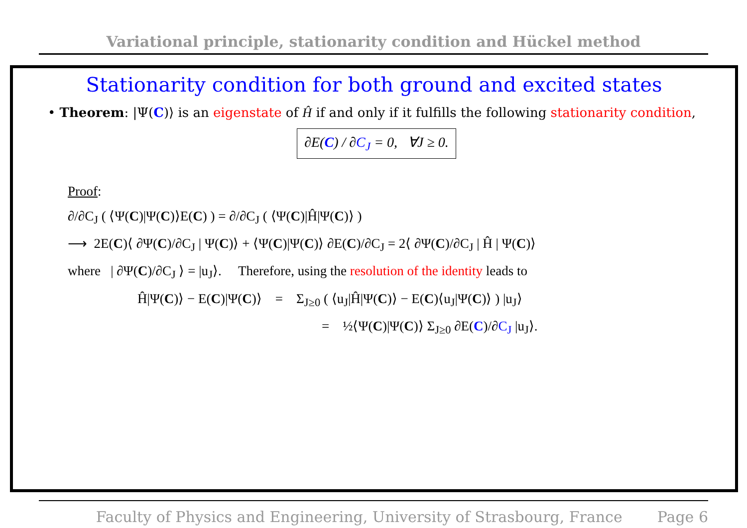Variational principle, stationarity condition and Hückel method
Stationarity condition for both ground and excited states
• Theorem: |Ψ(C)⟩ is an eigenstate of Ĥ if and only if it fulfills the following stationarity condition,
∂E(C) / ∂C<sub>J</sub> = 0, ∀J ≥ 0.
Proof:
∂/∂C<sub>J</sub> ( ⟨Ψ(C)|Ψ(C)⟩E(C) ) = ∂/∂C<sub>J</sub> ( ⟨Ψ(C)|Ĥ|Ψ(C)⟩ )
⟶ 2E(C)⟨ ∂Ψ(C)/∂C<sub>J</sub> | Ψ(C)⟩ + ⟨Ψ(C)|Ψ(C)⟩ ∂E(C)/∂C<sub>J</sub> = 2⟨ ∂Ψ(C)/∂C<sub>J</sub> | Ĥ | Ψ(C)⟩
where | ∂Ψ(C)/∂C<sub>J</sub> ⟩ = |u<sub>J</sub>⟩. Therefore, using the resolution of the identity leads to
Ĥ|Ψ(C)⟩ − E(C)|Ψ(C)⟩ = Σ<sub>J≥0</sub> ( ⟨u<sub>J</sub>|Ĥ|Ψ(C)⟩ − E(C)⟨u<sub>J</sub>|Ψ(C)⟩ ) |u<sub>J</sub>⟩
= ½⟨Ψ(C)|Ψ(C)⟩ Σ<sub>J≥0</sub> ∂E(C)/∂C<sub>J</sub> |u<sub>J</sub>⟩.
Faculty of Physics and Engineering, University of Strasbourg, France Page 6